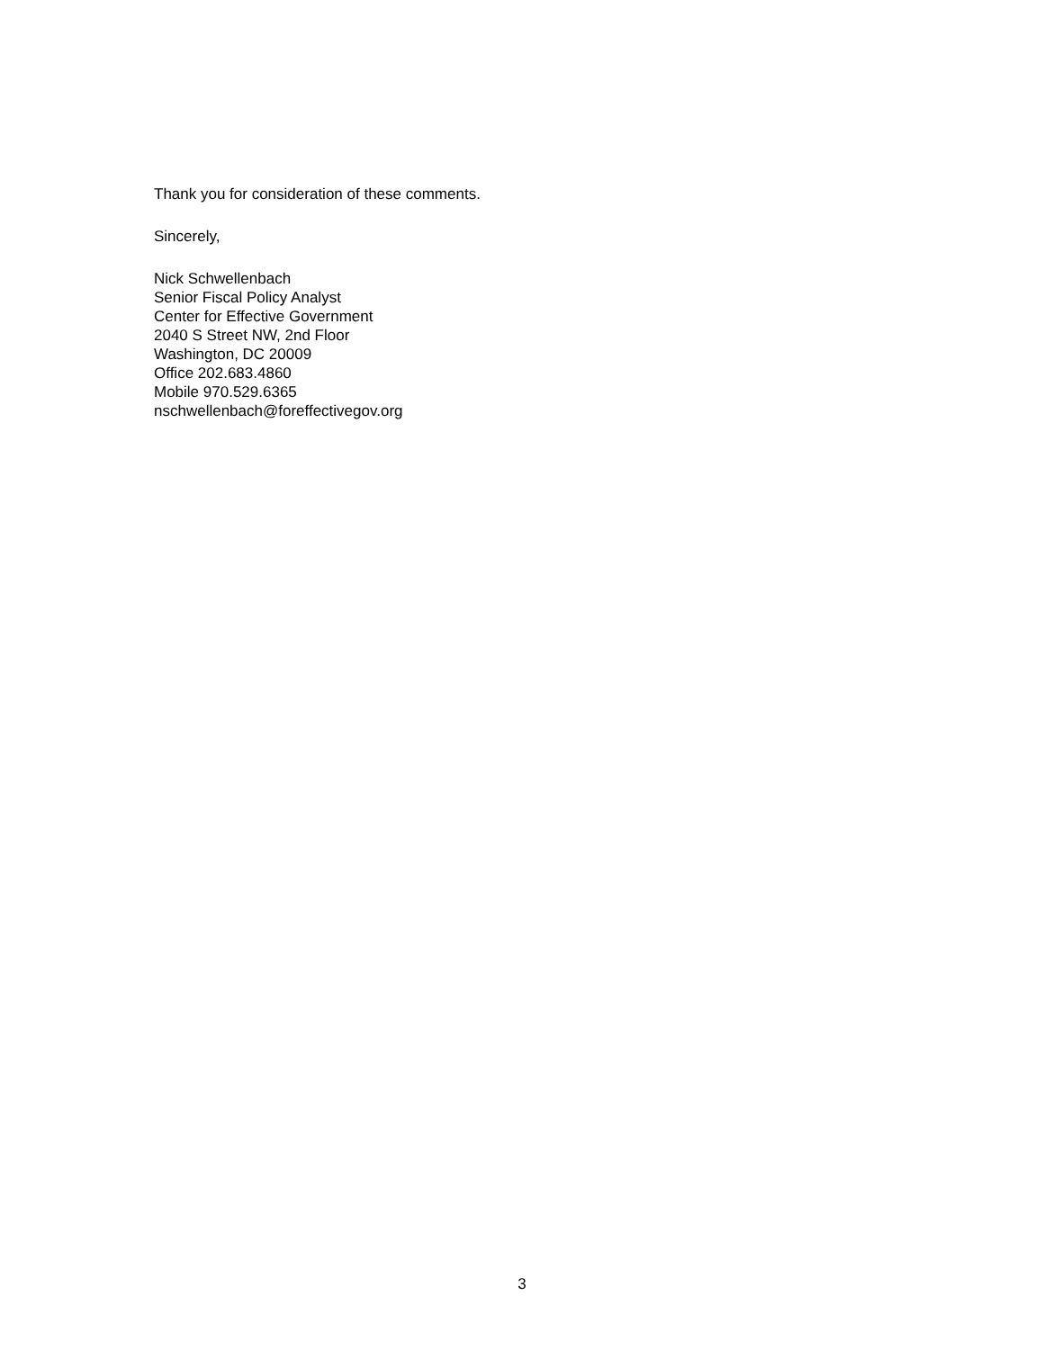Thank you for consideration of these comments.
Sincerely,
Nick Schwellenbach
Senior Fiscal Policy Analyst
Center for Effective Government
2040 S Street NW, 2nd Floor
Washington, DC 20009
Office 202.683.4860
Mobile 970.529.6365
nschwellenbach@foreffectivegov.org
3